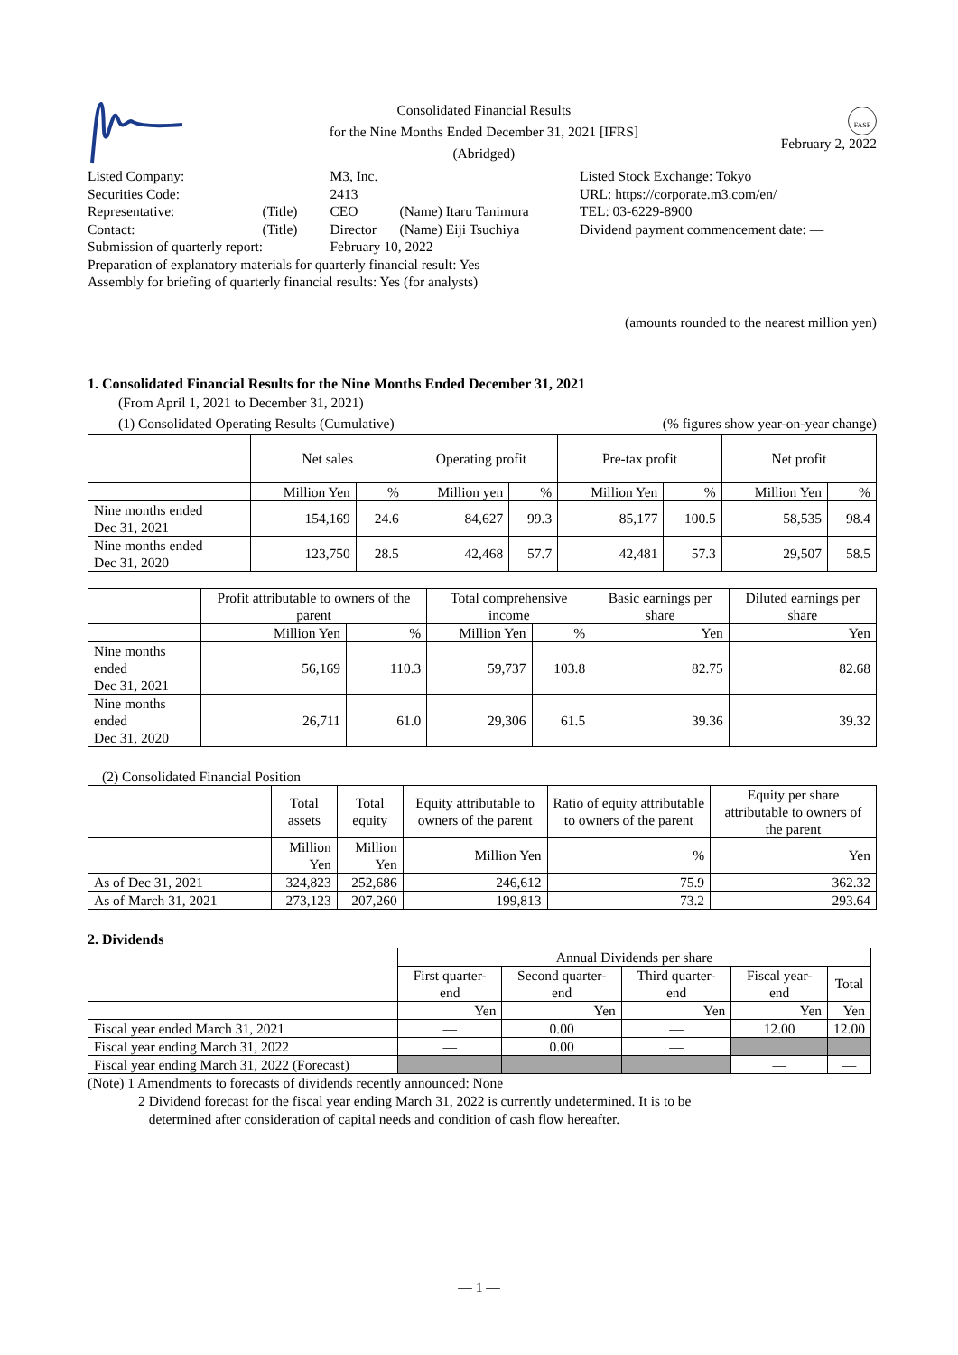Consolidated Financial Results
for the Nine Months Ended December 31, 2021 [IFRS]
(Abridged)
FASF
February 2, 2022
| Listed Company: | | M3, Inc. | |
| Securities Code: | | 2413 | |
| Representative: | (Title) | CEO | (Name) Itaru Tanimura |
| Contact: | (Title) | Director | (Name) Eiji Tsuchiya |
| Submission of quarterly report: | | February 10, 2022 | |
| Preparation of explanatory materials for quarterly financial result: Yes | | | |
| Assembly for briefing of quarterly financial results: Yes (for analysts) | | | |
Listed Stock Exchange: Tokyo
URL: https://corporate.m3.com/en/
TEL: 03-6229-8900
Dividend payment commencement date: —
(amounts rounded to the nearest million yen)
1. Consolidated Financial Results for the Nine Months Ended December 31, 2021
(From April 1, 2021 to December 31, 2021)
(1) Consolidated Operating Results (Cumulative) (% figures show year-on-year change)
| | Net sales | | Operating profit | | Pre-tax profit | | Net profit | |
| | Million Yen | % | Million yen | % | Million Yen | % | Million Yen | % |
| Nine months ended Dec 31, 2021 | 154,169 | 24.6 | 84,627 | 99.3 | 85,177 | 100.5 | 58,535 | 98.4 |
| Nine months ended Dec 31, 2020 | 123,750 | 28.5 | 42,468 | 57.7 | 42,481 | 57.3 | 29,507 | 58.5 |
| | Profit attributable to owners of the parent | | Total comprehensive income | | Basic earnings per share | Diluted earnings per share |
| | Million Yen | % | Million Yen | % | Yen | Yen |
| Nine months ended Dec 31, 2021 | 56,169 | 110.3 | 59,737 | 103.8 | 82.75 | 82.68 |
| Nine months ended Dec 31, 2020 | 26,711 | 61.0 | 29,306 | 61.5 | 39.36 | 39.32 |
(2) Consolidated Financial Position
| | Total assets | Total equity | Equity attributable to owners of the parent | Ratio of equity attributable to owners of the parent | Equity per share attributable to owners of the parent |
| | Million Yen | Million Yen | Million Yen | % | Yen |
| As of Dec 31, 2021 | 324,823 | 252,686 | 246,612 | 75.9 | 362.32 |
| As of March 31, 2021 | 273,123 | 207,260 | 199,813 | 73.2 | 293.64 |
2. Dividends
| | Annual Dividends per share | | | | |
| | First quarter-end | Second quarter-end | Third quarter-end | Fiscal year-end | Total |
| | Yen | Yen | Yen | Yen | Yen |
| Fiscal year ended March 31, 2021 | — | 0.00 | — | 12.00 | 12.00 |
| Fiscal year ending March 31, 2022 | — | 0.00 | — | | |
| Fiscal year ending March 31, 2022 (Forecast) | | | | — | — |
(Note) 1 Amendments to forecasts of dividends recently announced: None
2 Dividend forecast for the fiscal year ending March 31, 2022 is currently undetermined. It is to be
determined after consideration of capital needs and condition of cash flow hereafter.
— 1 —